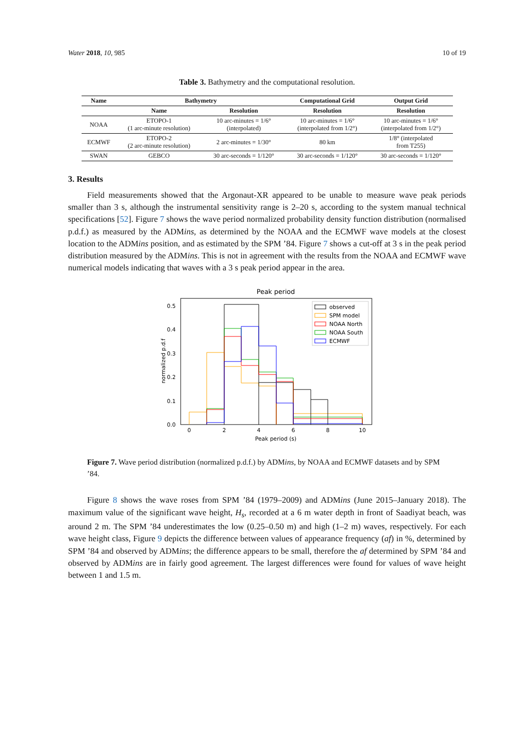Water 2018, 10, 985 10 of 19
Table 3. Bathymetry and the computational resolution.
| Name | Bathymetry | | Computational Grid | Output Grid |
| --- | --- | --- | --- | --- |
| | Name | Resolution | Resolution | Resolution |
| NOAA | ETOPO-1 (1 arc-minute resolution) | 10 arc-minutes = 1/6° (interpolated) | 10 arc-minutes = 1/6° (interpolated from 1/2°) | 10 arc-minutes = 1/6° (interpolated from 1/2°) |
| ECMWF | ETOPO-2 (2 arc-minute resolution) | 2 arc-minutes = 1/30° | 80 km | 1/8° (interpolated from T255) |
| SWAN | GEBCO | 30 arc-seconds = 1/120° | 30 arc-seconds = 1/120° | 30 arc-seconds = 1/120° |
3. Results
Field measurements showed that the Argonaut-XR appeared to be unable to measure wave peak periods smaller than 3 s, although the instrumental sensitivity range is 2–20 s, according to the system manual technical specifications [52]. Figure 7 shows the wave period normalized probability density function distribution (normalised p.d.f.) as measured by the ADMins, as determined by the NOAA and the ECMWF wave models at the closest location to the ADMins position, and as estimated by the SPM ’84. Figure 7 shows a cut-off at 3 s in the peak period distribution measured by the ADMins. This is not in agreement with the results from the NOAA and ECMWF wave numerical models indicating that waves with a 3 s peak period appear in the area.
Peak period
0.0
0.1
0.2
0.3
0.4
0.5
0
2
4
6
8
10
Peak period (s)
normalized p.d.f
observed
SPM model
NOAA North
NOAA South
ECMWF
Figure 7. Wave period distribution (normalized p.d.f.) by ADMins, by NOAA and ECMWF datasets and by SPM ’84.
Figure 8 shows the wave roses from SPM ’84 (1979–2009) and ADMins (June 2015–January 2018). The maximum value of the significant wave height, H<sub>s</sub>, recorded at a 6 m water depth in front of Saadiyat beach, was around 2 m. The SPM ’84 underestimates the low (0.25–0.50 m) and high (1–2 m) waves, respectively. For each wave height class, Figure 9 depicts the difference between values of appearance frequency (af) in %, determined by SPM ’84 and observed by ADMins; the difference appears to be small, therefore the af determined by SPM ’84 and observed by ADMins are in fairly good agreement. The largest differences were found for values of wave height between 1 and 1.5 m.